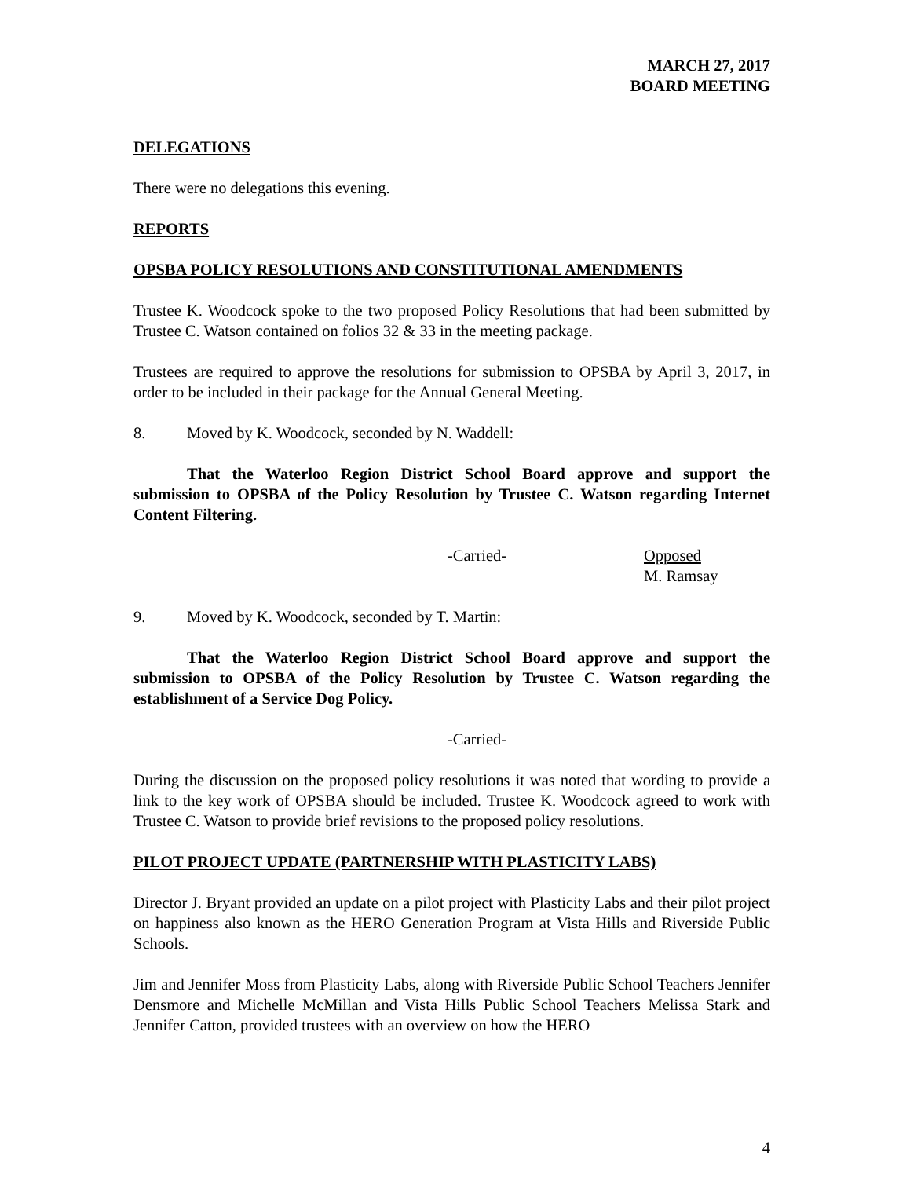MARCH 27, 2017
BOARD MEETING
DELEGATIONS
There were no delegations this evening.
REPORTS
OPSBA POLICY RESOLUTIONS AND CONSTITUTIONAL AMENDMENTS
Trustee K. Woodcock spoke to the two proposed Policy Resolutions that had been submitted by Trustee C. Watson contained on folios 32 & 33 in the meeting package.
Trustees are required to approve the resolutions for submission to OPSBA by April 3, 2017, in order to be included in their package for the Annual General Meeting.
8. Moved by K. Woodcock, seconded by N. Waddell:
That the Waterloo Region District School Board approve and support the submission to OPSBA of the Policy Resolution by Trustee C. Watson regarding Internet Content Filtering.
-Carried- Opposed
M. Ramsay
9. Moved by K. Woodcock, seconded by T. Martin:
That the Waterloo Region District School Board approve and support the submission to OPSBA of the Policy Resolution by Trustee C. Watson regarding the establishment of a Service Dog Policy.
-Carried-
During the discussion on the proposed policy resolutions it was noted that wording to provide a link to the key work of OPSBA should be included. Trustee K. Woodcock agreed to work with Trustee C. Watson to provide brief revisions to the proposed policy resolutions.
PILOT PROJECT UPDATE (PARTNERSHIP WITH PLASTICITY LABS)
Director J. Bryant provided an update on a pilot project with Plasticity Labs and their pilot project on happiness also known as the HERO Generation Program at Vista Hills and Riverside Public Schools.
Jim and Jennifer Moss from Plasticity Labs, along with Riverside Public School Teachers Jennifer Densmore and Michelle McMillan and Vista Hills Public School Teachers Melissa Stark and Jennifer Catton, provided trustees with an overview on how the HERO
4